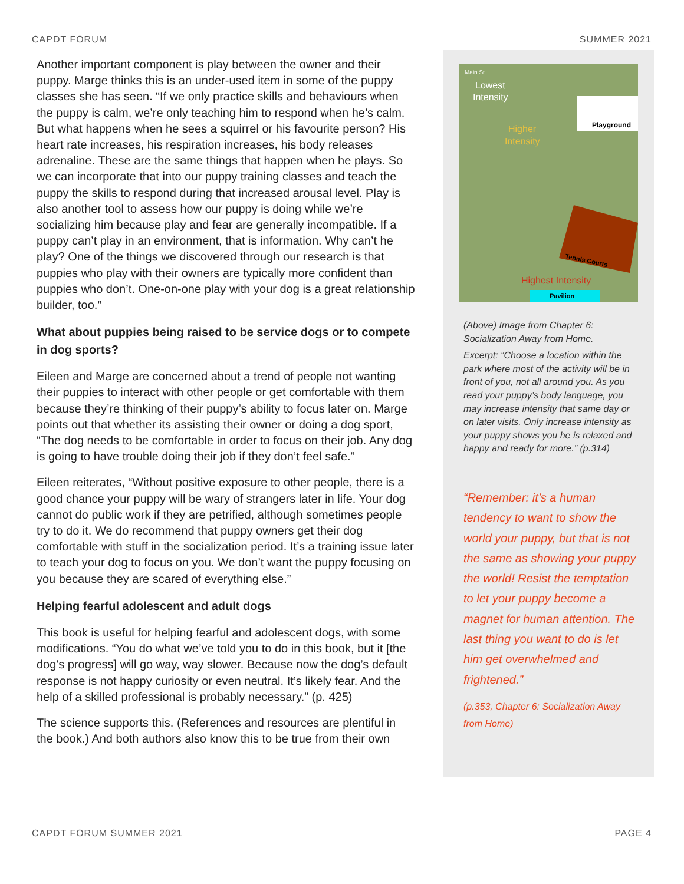CAPDT FORUM SUMMER 2021
Another important component is play between the owner and their puppy. Marge thinks this is an under-used item in some of the puppy classes she has seen. “If we only practice skills and behaviours when the puppy is calm, we’re only teaching him to respond when he’s calm. But what happens when he sees a squirrel or his favourite person? His heart rate increases, his respiration increases, his body releases adrenaline. These are the same things that happen when he plays. So we can incorporate that into our puppy training classes and teach the puppy the skills to respond during that increased arousal level. Play is also another tool to assess how our puppy is doing while we’re socializing him because play and fear are generally incompatible. If a puppy can’t play in an environment, that is information. Why can’t he play? One of the things we discovered through our research is that puppies who play with their owners are typically more confident than puppies who don’t. One-on-one play with your dog is a great relationship builder, too.”
What about puppies being raised to be service dogs or to compete in dog sports?
Eileen and Marge are concerned about a trend of people not wanting their puppies to interact with other people or get comfortable with them because they’re thinking of their puppy’s ability to focus later on. Marge points out that whether its assisting their owner or doing a dog sport, “The dog needs to be comfortable in order to focus on their job. Any dog is going to have trouble doing their job if they don’t feel safe.”
Eileen reiterates, “Without positive exposure to other people, there is a good chance your puppy will be wary of strangers later in life. Your dog cannot do public work if they are petrified, although sometimes people try to do it. We do recommend that puppy owners get their dog comfortable with stuff in the socialization period. It’s a training issue later to teach your dog to focus on you. We don’t want the puppy focusing on you because they are scared of everything else.”
Helping fearful adolescent and adult dogs
This book is useful for helping fearful and adolescent dogs, with some modifications. “You do what we’ve told you to do in this book, but it [the dog's progress] will go way, way slower. Because now the dog’s default response is not happy curiosity or even neutral. It’s likely fear. And the help of a skilled professional is probably necessary.” (p. 425)
The science supports this. (References and resources are plentiful in the book.) And both authors also know this to be true from their own
Playground
Tennis Courts
Lowest
Intensity
Higher
Intensity
Highest Intensity
Pavilion
Main St
(Above) Image from Chapter 6: Socialization Away from Home.
Excerpt: “Choose a location within the park where most of the activity will be in front of you, not all around you. As you read your puppy’s body language, you may increase intensity that same day or on later visits. Only increase intensity as your puppy shows you he is relaxed and happy and ready for more.” (p.314)
“Remember: it’s a human tendency to want to show the world your puppy, but that is not the same as showing your puppy the world! Resist the temptation to let your puppy become a magnet for human attention. The last thing you want to do is let him get overwhelmed and frightened.”
(p.353, Chapter 6: Socialization Away from Home)
CAPDT FORUM SUMMER 2021 PAGE 4